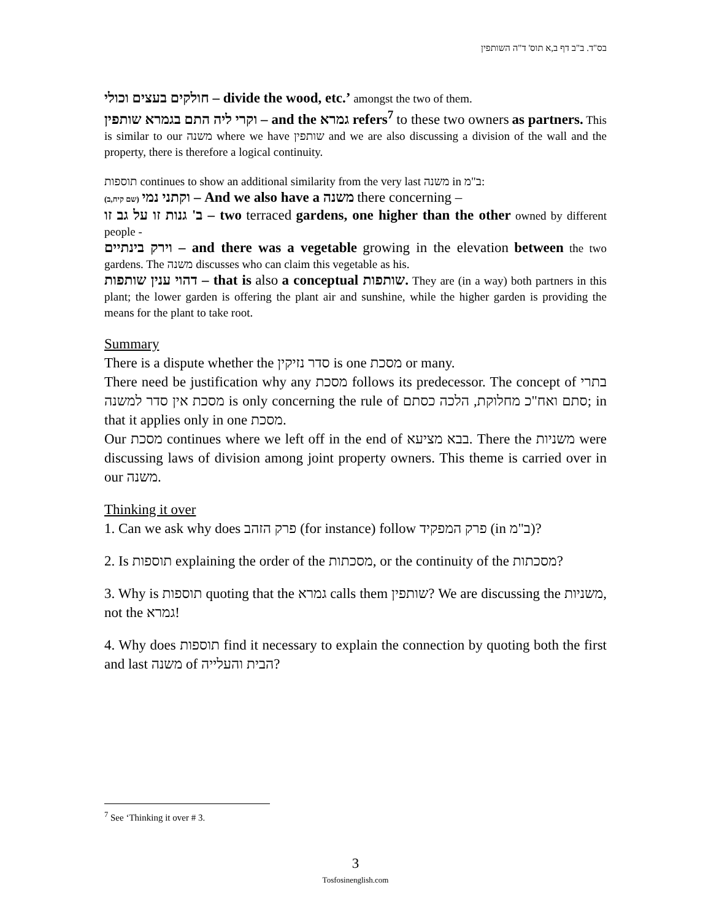בס"ד. ב"ב דף ב,א תוס' ד"ה השותפין
חולקים בעצים וכולי – divide the wood, etc.’ amongst the two of them.
וקרי ליה התם בגמרא שותפין – and the גמרא refers<sup>7</sup> to these two owners as partners. This is similar to our משנה where we have שותפין and we are also discussing a division of the wall and the property, there is therefore a logical continuity.
תוספות continues to show an additional similarity from the very last משנה in ב"מ:
(שם קיח,ב) וקתני נמי – And we also have a משנה there concerning –
ב' גנות זו על גב זו – two terraced gardens, one higher than the other owned by different people -
וירק בינתיים – and there was a vegetable growing in the elevation between the two gardens. The משנה discusses who can claim this vegetable as his.
דהוי ענין שותפות – that is also a conceptual שותפות. They are (in a way) both partners in this plant; the lower garden is offering the plant air and sunshine, while the higher garden is providing the means for the plant to take root.
Summary
There is a dispute whether the סדר נזיקין is one מסכת or many.
There need be justification why any מסכת follows its predecessor. The concept of בתרי מסכת אין סדר למשנה is only concerning the rule of סתם ואח"כ מחלוקת, הלכה כסתם; in that it applies only in one מסכת.
Our מסכת continues where we left off in the end of בבא מציעא. There the משניות were discussing laws of division among joint property owners. This theme is carried over in our משנה.
Thinking it over
1. Can we ask why does פרק הזהב (for instance) follow פרק המפקיד (in ב"מ)?
2. Is תוספות explaining the order of the מסכתות, or the continuity of the מסכתות?
3. Why is תוספות quoting that the גמרא calls them שותפין? We are discussing the משניות, not the גמרא!
4. Why does תוספות find it necessary to explain the connection by quoting both the first and last משנה of הבית והעלייה?
<sup>7</sup> See ‘Thinking it over # 3.
3
Tosfosinenglish.com